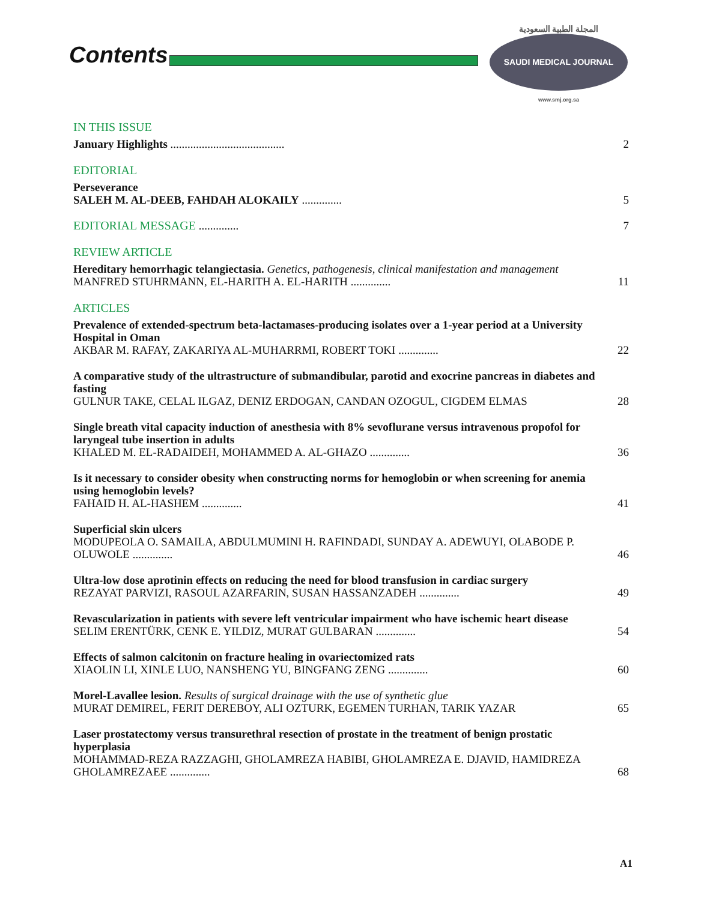Contents
المجلة الطبية السعودية
SAUDI MEDICAL JOURNAL
www.smj.org.sa
IN THIS ISSUE
January Highlights ........................................
2
EDITORIAL
Perseverance
SALEH M. AL-DEEB, FAHDAH ALOKAILY ..............
5
EDITORIAL MESSAGE
..............
7
REVIEW ARTICLE
Hereditary hemorrhagic telangiectasia. Genetics, pathogenesis, clinical manifestation and management
MANFRED STUHRMANN, EL-HARITH A. EL-HARITH ..............
11
ARTICLES
Prevalence of extended-spectrum beta-lactamases-producing isolates over a 1-year period at a University Hospital in Oman
AKBAR M. RAFAY, ZAKARIYA AL-MUHARRMI, ROBERT TOKI ..............
22
A comparative study of the ultrastructure of submandibular, parotid and exocrine pancreas in diabetes and fasting
GULNUR TAKE, CELAL ILGAZ, DENIZ ERDOGAN, CANDAN OZOGUL, CIGDEM ELMAS
28
Single breath vital capacity induction of anesthesia with 8% sevoflurane versus intravenous propofol for laryngeal tube insertion in adults
KHALED M. EL-RADAIDEH, MOHAMMED A. AL-GHAZO ..............
36
Is it necessary to consider obesity when constructing norms for hemoglobin or when screening for anemia using hemoglobin levels?
FAHAID H. AL-HASHEM ..............
41
Superficial skin ulcers
MODUPEOLA O. SAMAILA, ABDULMUMINI H. RAFINDADI, SUNDAY A. ADEWUYI, OLABODE P. OLUWOLE ..............
46
Ultra-low dose aprotinin effects on reducing the need for blood transfusion in cardiac surgery
REZAYAT PARVIZI, RASOUL AZARFARIN, SUSAN HASSANZADEH ..............
49
Revascularization in patients with severe left ventricular impairment who have ischemic heart disease
SELIM ERENTÜRK, CENK E. YILDIZ, MURAT GULBARAN ..............
54
Effects of salmon calcitonin on fracture healing in ovariectomized rats
XIAOLIN LI, XINLE LUO, NANSHENG YU, BINGFANG ZENG ..............
60
Morel-Lavallee lesion. Results of surgical drainage with the use of synthetic glue
MURAT DEMIREL, FERIT DEREBOY, ALI OZTURK, EGEMEN TURHAN, TARIK YAZAR
65
Laser prostatectomy versus transurethral resection of prostate in the treatment of benign prostatic hyperplasia
MOHAMMAD-REZA RAZZAGHI, GHOLAMREZA HABIBI, GHOLAMREZA E. DJAVID, HAMIDREZA GHOLAMREZAEE ..............
68
A1